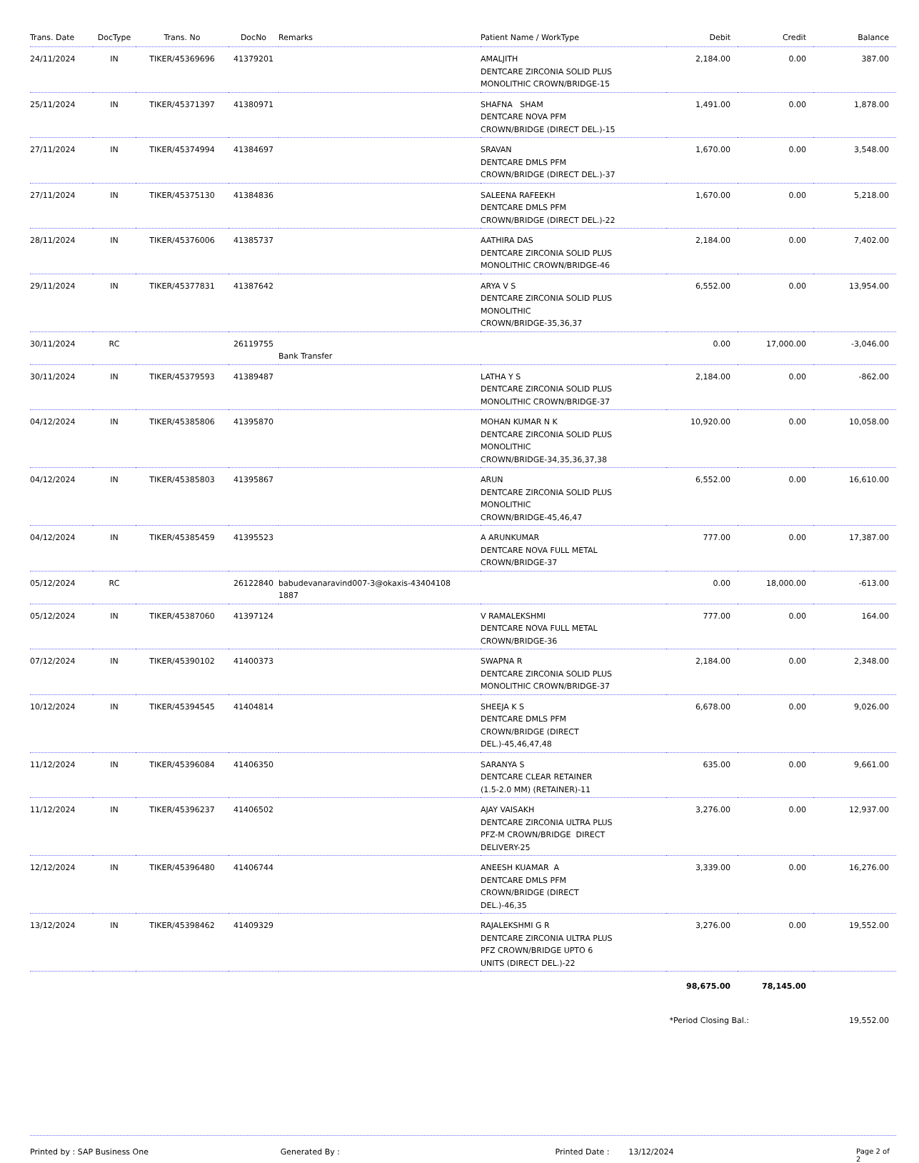| Trans. Date | DocType | Trans. No | DocNo | Remarks | Patient Name / WorkType | Debit | Credit | Balance |
| --- | --- | --- | --- | --- | --- | --- | --- | --- |
| 24/11/2024 | IN | TIKER/45369696 | 41379201 | | AMALJITH DENTCARE ZIRCONIA SOLID PLUS MONOLITHIC CROWN/BRIDGE-15 | 2,184.00 | 0.00 | 387.00 |
| 25/11/2024 | IN | TIKER/45371397 | 41380971 | | SHAFNA SHAM DENTCARE NOVA PFM CROWN/BRIDGE (DIRECT DEL.)-15 | 1,491.00 | 0.00 | 1,878.00 |
| 27/11/2024 | IN | TIKER/45374994 | 41384697 | | SRAVAN DENTCARE DMLS PFM CROWN/BRIDGE (DIRECT DEL.)-37 | 1,670.00 | 0.00 | 3,548.00 |
| 27/11/2024 | IN | TIKER/45375130 | 41384836 | | SALEENA RAFEEKH DENTCARE DMLS PFM CROWN/BRIDGE (DIRECT DEL.)-22 | 1,670.00 | 0.00 | 5,218.00 |
| 28/11/2024 | IN | TIKER/45376006 | 41385737 | | AATHIRA DAS DENTCARE ZIRCONIA SOLID PLUS MONOLITHIC CROWN/BRIDGE-46 | 2,184.00 | 0.00 | 7,402.00 |
| 29/11/2024 | IN | TIKER/45377831 | 41387642 | | ARYA V S DENTCARE ZIRCONIA SOLID PLUS MONOLITHIC CROWN/BRIDGE-35,36,37 | 6,552.00 | 0.00 | 13,954.00 |
| 30/11/2024 | RC | | 26119755 | Bank Transfer | | 0.00 | 17,000.00 | -3,046.00 |
| 30/11/2024 | IN | TIKER/45379593 | 41389487 | | LATHA Y S DENTCARE ZIRCONIA SOLID PLUS MONOLITHIC CROWN/BRIDGE-37 | 2,184.00 | 0.00 | -862.00 |
| 04/12/2024 | IN | TIKER/45385806 | 41395870 | | MOHAN KUMAR N K DENTCARE ZIRCONIA SOLID PLUS MONOLITHIC CROWN/BRIDGE-34,35,36,37,38 | 10,920.00 | 0.00 | 10,058.00 |
| 04/12/2024 | IN | TIKER/45385803 | 41395867 | | ARUN DENTCARE ZIRCONIA SOLID PLUS MONOLITHIC CROWN/BRIDGE-45,46,47 | 6,552.00 | 0.00 | 16,610.00 |
| 04/12/2024 | IN | TIKER/45385459 | 41395523 | | A ARUNKUMAR DENTCARE NOVA FULL METAL CROWN/BRIDGE-37 | 777.00 | 0.00 | 17,387.00 |
| 05/12/2024 | RC | | 26122840 | babudevanaravind007-3@okaxis-43404108 1887 | | 0.00 | 18,000.00 | -613.00 |
| 05/12/2024 | IN | TIKER/45387060 | 41397124 | | V RAMALEKSHMI DENTCARE NOVA FULL METAL CROWN/BRIDGE-36 | 777.00 | 0.00 | 164.00 |
| 07/12/2024 | IN | TIKER/45390102 | 41400373 | | SWAPNA R DENTCARE ZIRCONIA SOLID PLUS MONOLITHIC CROWN/BRIDGE-37 | 2,184.00 | 0.00 | 2,348.00 |
| 10/12/2024 | IN | TIKER/45394545 | 41404814 | | SHEEJA K S DENTCARE DMLS PFM CROWN/BRIDGE (DIRECT DEL.)-45,46,47,48 | 6,678.00 | 0.00 | 9,026.00 |
| 11/12/2024 | IN | TIKER/45396084 | 41406350 | | SARANYA S DENTCARE CLEAR RETAINER (1.5-2.0 MM) (RETAINER)-11 | 635.00 | 0.00 | 9,661.00 |
| 11/12/2024 | IN | TIKER/45396237 | 41406502 | | AJAY VAISAKH DENTCARE ZIRCONIA ULTRA PLUS PFZ-M CROWN/BRIDGE DIRECT DELIVERY-25 | 3,276.00 | 0.00 | 12,937.00 |
| 12/12/2024 | IN | TIKER/45396480 | 41406744 | | ANEESH KUAMAR A DENTCARE DMLS PFM CROWN/BRIDGE (DIRECT DEL.)-46,35 | 3,339.00 | 0.00 | 16,276.00 |
| 13/12/2024 | IN | TIKER/45398462 | 41409329 | | RAJALEKSHMI G R DENTCARE ZIRCONIA ULTRA PLUS PFZ CROWN/BRIDGE UPTO 6 UNITS (DIRECT DEL.)-22 | 3,276.00 | 0.00 | 19,552.00 |
| | | | | | | 98,675.00 | 78,145.00 | |
| | | | | | | *Period Closing Bal.: | | 19,552.00 |
Printed by : SAP Business One Generated By : Printed Date : 13/12/2024 Page 2 of 2